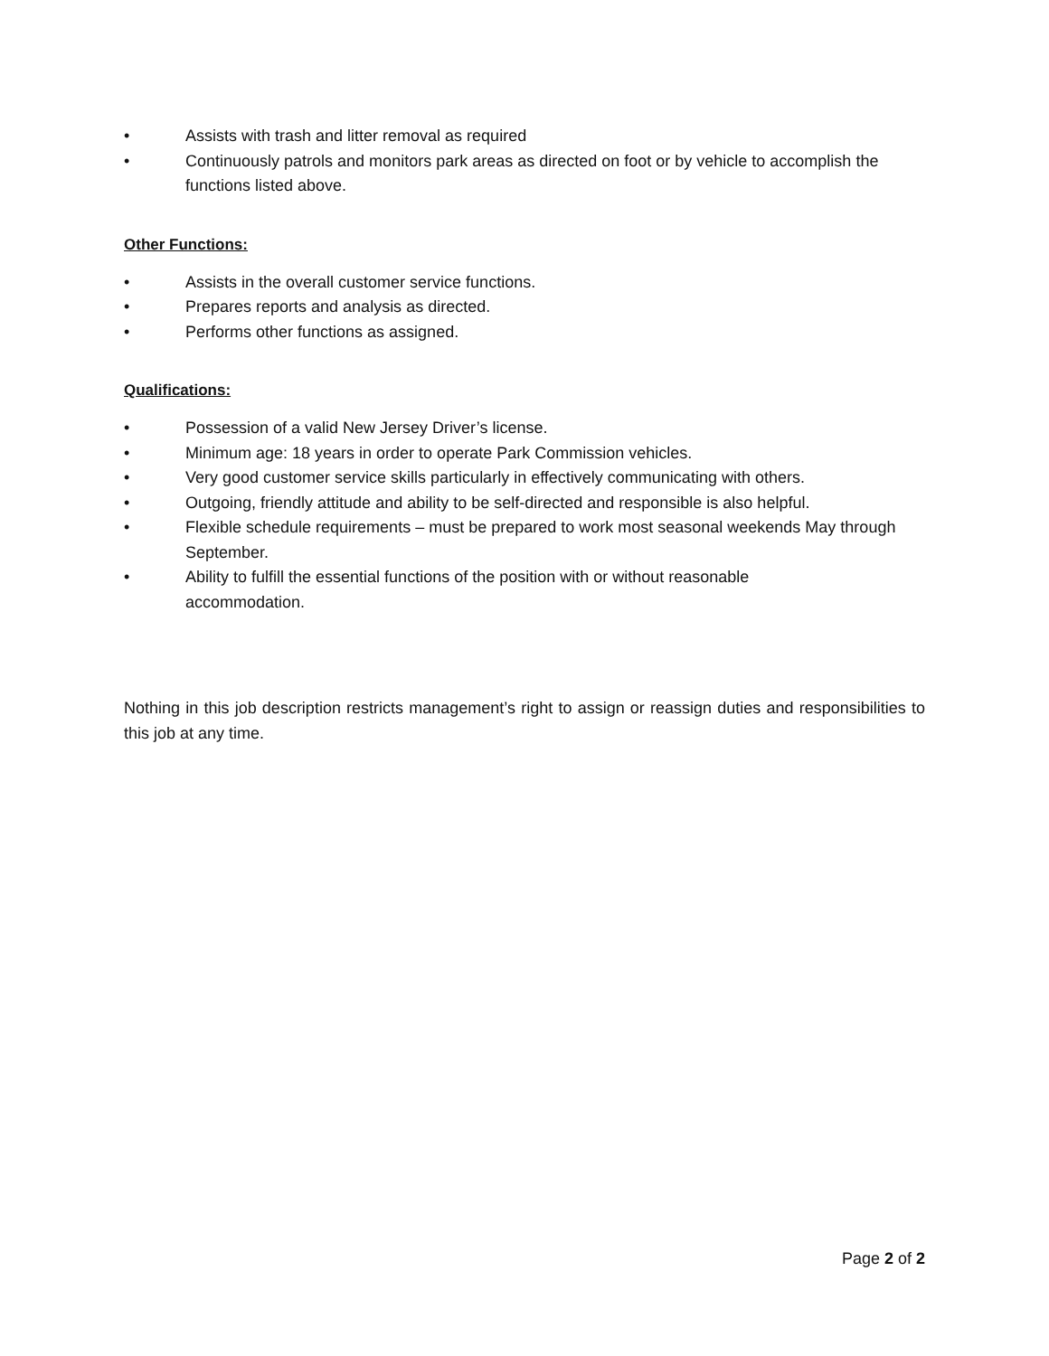• Assists with trash and litter removal as required
• Continuously patrols and monitors park areas as directed on foot or by vehicle to accomplish the functions listed above.
Other Functions:
• Assists in the overall customer service functions.
• Prepares reports and analysis as directed.
• Performs other functions as assigned.
Qualifications:
• Possession of a valid New Jersey Driver’s license.
• Minimum age: 18 years in order to operate Park Commission vehicles.
• Very good customer service skills particularly in effectively communicating with others.
• Outgoing, friendly attitude and ability to be self-directed and responsible is also helpful.
• Flexible schedule requirements – must be prepared to work most seasonal weekends May through September.
• Ability to fulfill the essential functions of the position with or without reasonable
accommodation.
Nothing in this job description restricts management’s right to assign or reassign duties and responsibilities to this job at any time.
Page 2 of 2